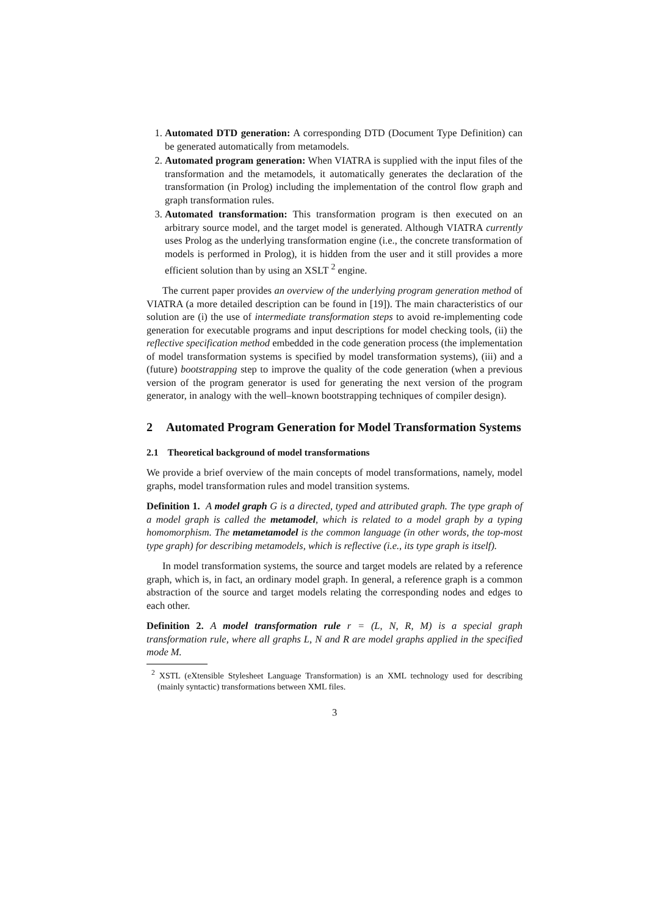1. Automated DTD generation: A corresponding DTD (Document Type Definition) can be generated automatically from metamodels.
2. Automated program generation: When VIATRA is supplied with the input files of the transformation and the metamodels, it automatically generates the declaration of the transformation (in Prolog) including the implementation of the control flow graph and graph transformation rules.
3. Automated transformation: This transformation program is then executed on an arbitrary source model, and the target model is generated. Although VIATRA currently uses Prolog as the underlying transformation engine (i.e., the concrete transformation of models is performed in Prolog), it is hidden from the user and it still provides a more efficient solution than by using an XSLT <sup>2</sup> engine.
The current paper provides an overview of the underlying program generation method of VIATRA (a more detailed description can be found in [19]). The main characteristics of our solution are (i) the use of intermediate transformation steps to avoid re-implementing code generation for executable programs and input descriptions for model checking tools, (ii) the reflective specification method embedded in the code generation process (the implementation of model transformation systems is specified by model transformation systems), (iii) and a (future) bootstrapping step to improve the quality of the code generation (when a previous version of the program generator is used for generating the next version of the program generator, in analogy with the well–known bootstrapping techniques of compiler design).
2 Automated Program Generation for Model Transformation Systems
2.1 Theoretical background of model transformations
We provide a brief overview of the main concepts of model transformations, namely, model graphs, model transformation rules and model transition systems.
Definition 1. A model graph G is a directed, typed and attributed graph. The type graph of a model graph is called the metamodel, which is related to a model graph by a typing homomorphism. The metametamodel is the common language (in other words, the top-most type graph) for describing metamodels, which is reflective (i.e., its type graph is itself).
In model transformation systems, the source and target models are related by a reference graph, which is, in fact, an ordinary model graph. In general, a reference graph is a common abstraction of the source and target models relating the corresponding nodes and edges to each other.
Definition 2. A model transformation rule r = (L, N, R, M) is a special graph transformation rule, where all graphs L, N and R are model graphs applied in the specified mode M.
<sup>2</sup> XSTL (eXtensible Stylesheet Language Transformation) is an XML technology used for describing (mainly syntactic) transformations between XML files.
3